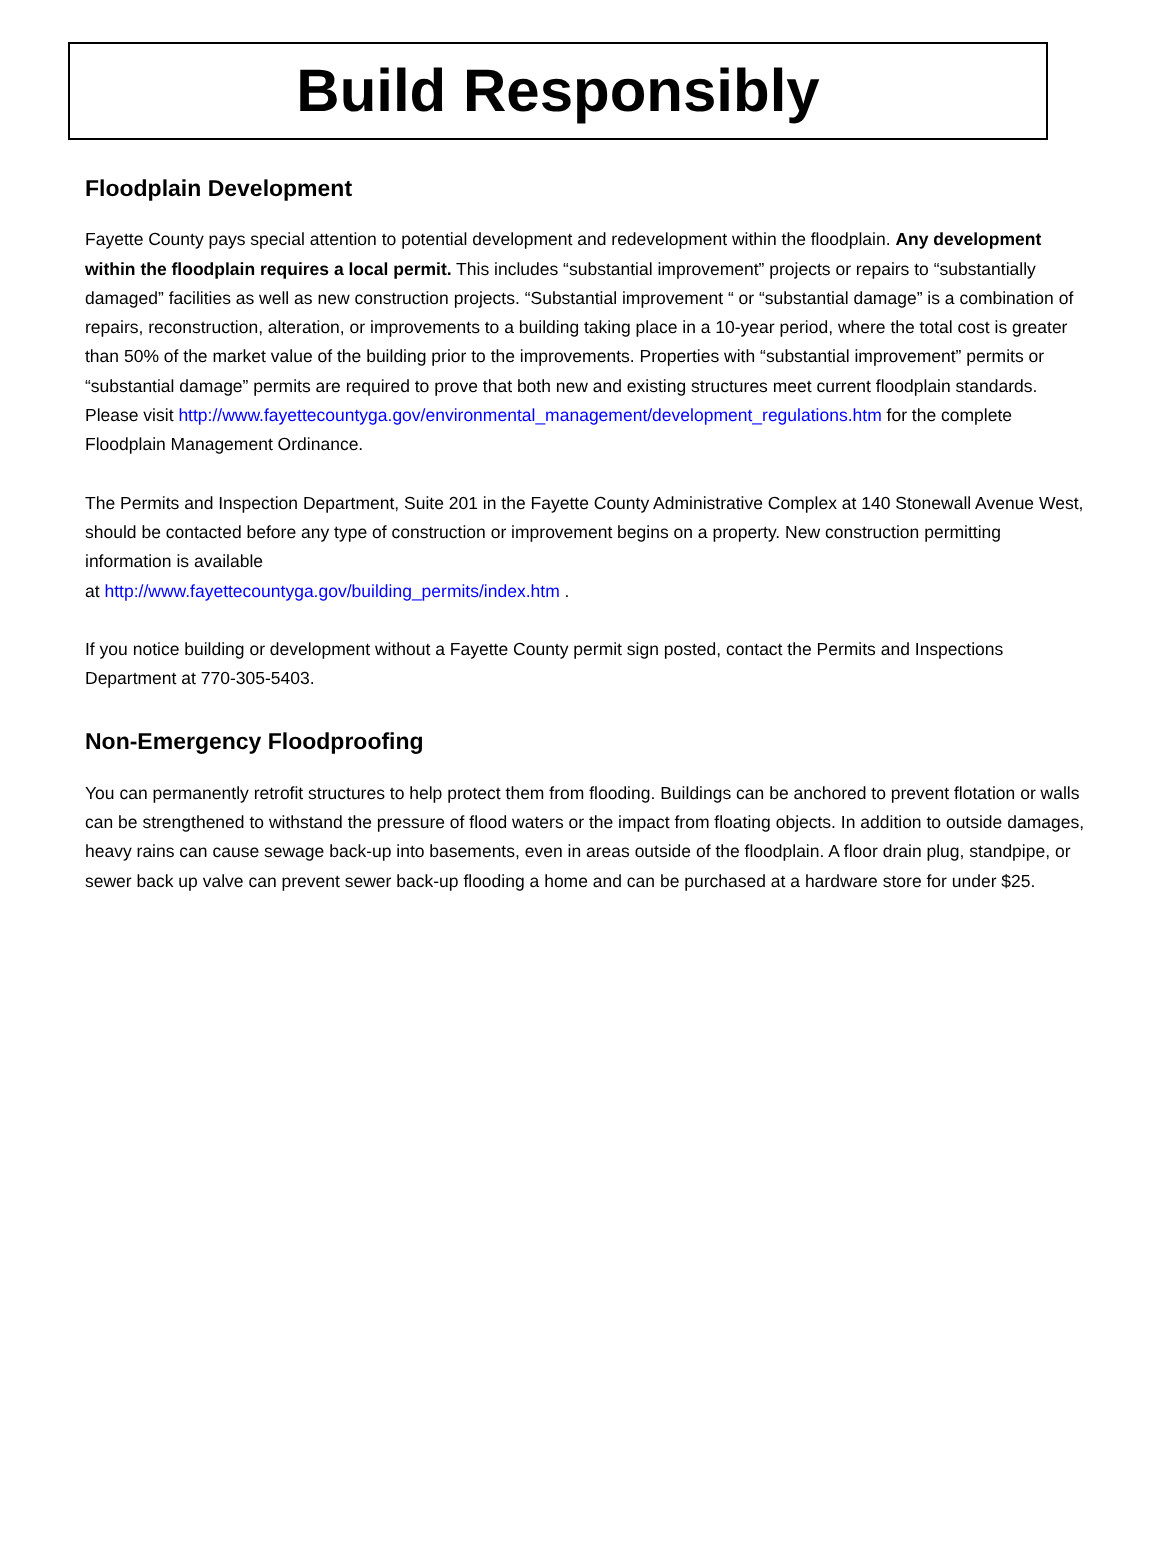Build Responsibly
Floodplain Development
Fayette County pays special attention to potential development and redevelopment within the floodplain. Any development within the floodplain requires a local permit. This includes “substantial improvement” projects or repairs to “substantially damaged” facilities as well as new construction projects. “Substantial improvement “ or “substantial damage” is a combination of repairs, reconstruction, alteration, or improvements to a building taking place in a 10-year period, where the total cost is greater than 50% of the market value of the building prior to the improvements. Properties with “substantial improvement” permits or “substantial damage” permits are required to prove that both new and existing structures meet current floodplain standards. Please visit http://www.fayettecountyga.gov/environmental_management/development_regulations.htm for the complete Floodplain Management Ordinance.
The Permits and Inspection Department, Suite 201 in the Fayette County Administrative Complex at 140 Stonewall Avenue West, should be contacted before any type of construction or improvement begins on a property. New construction permitting information is available
at http://www.fayettecountyga.gov/building_permits/index.htm .
If you notice building or development without a Fayette County permit sign posted, contact the Permits and Inspections Department at 770-305-5403.
Non-Emergency Floodproofing
You can permanently retrofit structures to help protect them from flooding. Buildings can be anchored to prevent flotation or walls can be strengthened to withstand the pressure of flood waters or the impact from floating objects. In addition to outside damages, heavy rains can cause sewage back-up into basements, even in areas outside of the floodplain. A floor drain plug, standpipe, or sewer back up valve can prevent sewer back-up flooding a home and can be purchased at a hardware store for under $25.